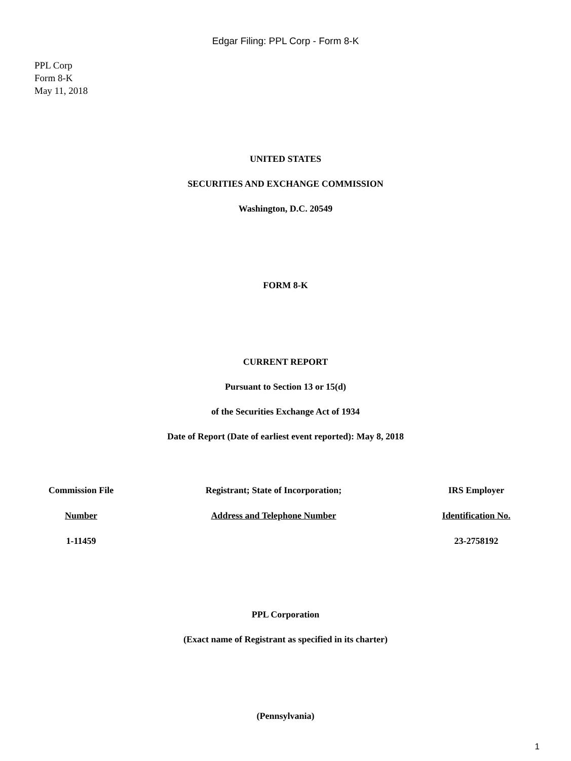Edgar Filing: PPL Corp - Form 8-K
PPL Corp
Form 8-K
May 11, 2018
UNITED STATES
SECURITIES AND EXCHANGE COMMISSION
Washington, D.C. 20549
FORM 8-K
CURRENT REPORT
Pursuant to Section 13 or 15(d)
of the Securities Exchange Act of 1934
Date of Report (Date of earliest event reported): May 8, 2018
| Commission File | Registrant; State of Incorporation; | IRS Employer |
| Number | Address and Telephone Number | Identification No. |
| 1-11459 | | 23-2758192 |
PPL Corporation
(Exact name of Registrant as specified in its charter)
(Pennsylvania)
1